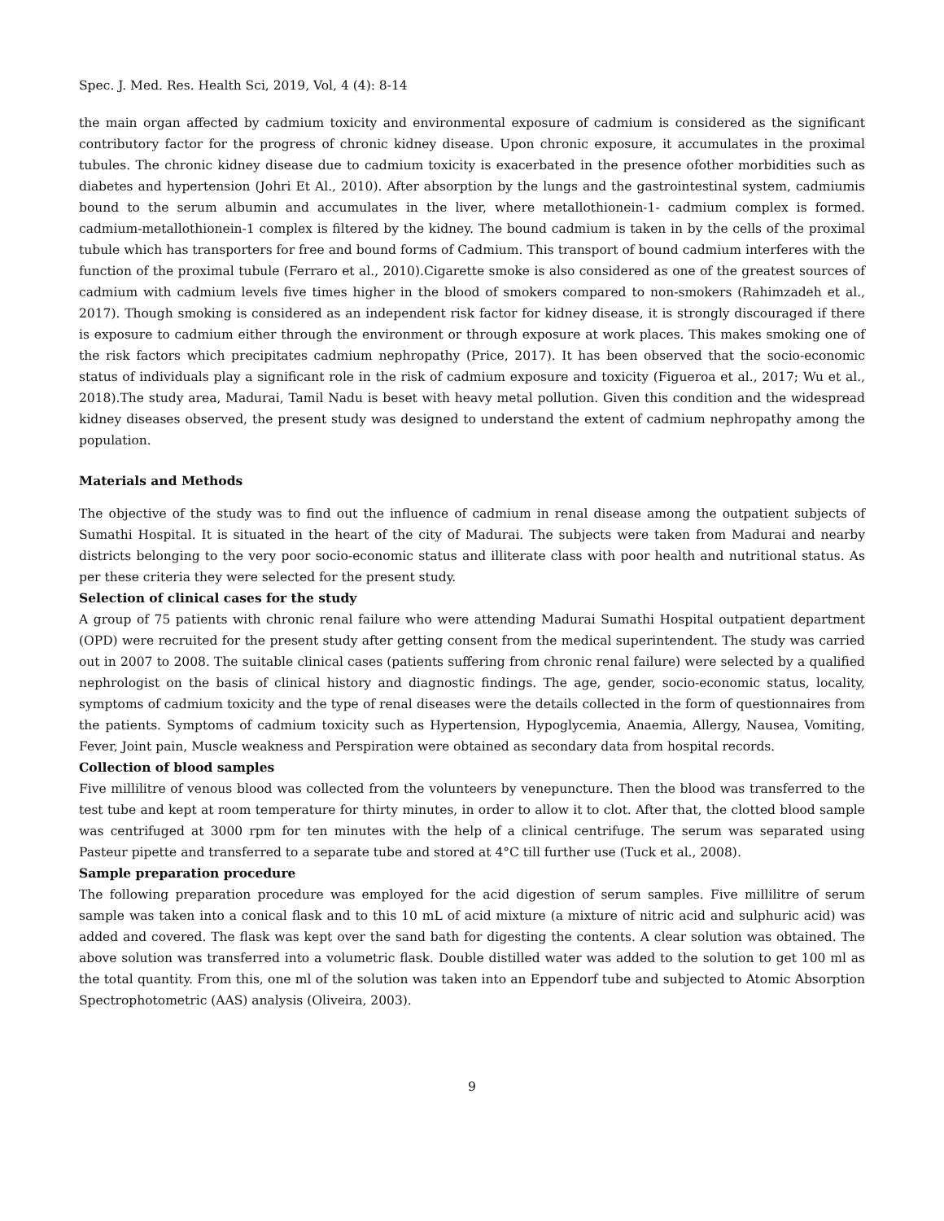Spec. J. Med. Res. Health Sci, 2019, Vol, 4 (4): 8-14
the main organ affected by cadmium toxicity and environmental exposure of cadmium is considered as the significant contributory factor for the progress of chronic kidney disease. Upon chronic exposure, it accumulates in the proximal tubules. The chronic kidney disease due to cadmium toxicity is exacerbated in the presence ofother morbidities such as diabetes and hypertension (Johri Et Al., 2010). After absorption by the lungs and the gastrointestinal system, cadmiumis bound to the serum albumin and accumulates in the liver, where metallothionein-1- cadmium complex is formed. cadmium-metallothionein-1 complex is filtered by the kidney. The bound cadmium is taken in by the cells of the proximal tubule which has transporters for free and bound forms of Cadmium. This transport of bound cadmium interferes with the function of the proximal tubule (Ferraro et al., 2010).Cigarette smoke is also considered as one of the greatest sources of cadmium with cadmium levels five times higher in the blood of smokers compared to non-smokers (Rahimzadeh et al., 2017). Though smoking is considered as an independent risk factor for kidney disease, it is strongly discouraged if there is exposure to cadmium either through the environment or through exposure at work places. This makes smoking one of the risk factors which precipitates cadmium nephropathy (Price, 2017). It has been observed that the socio-economic status of individuals play a significant role in the risk of cadmium exposure and toxicity (Figueroa et al., 2017; Wu et al., 2018).The study area, Madurai, Tamil Nadu is beset with heavy metal pollution. Given this condition and the widespread kidney diseases observed, the present study was designed to understand the extent of cadmium nephropathy among the population.
Materials and Methods
The objective of the study was to find out the influence of cadmium in renal disease among the outpatient subjects of Sumathi Hospital. It is situated in the heart of the city of Madurai. The subjects were taken from Madurai and nearby districts belonging to the very poor socio-economic status and illiterate class with poor health and nutritional status. As per these criteria they were selected for the present study.
Selection of clinical cases for the study
A group of 75 patients with chronic renal failure who were attending Madurai Sumathi Hospital outpatient department (OPD) were recruited for the present study after getting consent from the medical superintendent. The study was carried out in 2007 to 2008. The suitable clinical cases (patients suffering from chronic renal failure) were selected by a qualified nephrologist on the basis of clinical history and diagnostic findings. The age, gender, socio-economic status, locality, symptoms of cadmium toxicity and the type of renal diseases were the details collected in the form of questionnaires from the patients. Symptoms of cadmium toxicity such as Hypertension, Hypoglycemia, Anaemia, Allergy, Nausea, Vomiting, Fever, Joint pain, Muscle weakness and Perspiration were obtained as secondary data from hospital records.
Collection of blood samples
Five millilitre of venous blood was collected from the volunteers by venepuncture. Then the blood was transferred to the test tube and kept at room temperature for thirty minutes, in order to allow it to clot. After that, the clotted blood sample was centrifuged at 3000 rpm for ten minutes with the help of a clinical centrifuge. The serum was separated using Pasteur pipette and transferred to a separate tube and stored at 4°C till further use (Tuck et al., 2008).
Sample preparation procedure
The following preparation procedure was employed for the acid digestion of serum samples. Five millilitre of serum sample was taken into a conical flask and to this 10 mL of acid mixture (a mixture of nitric acid and sulphuric acid) was added and covered. The flask was kept over the sand bath for digesting the contents. A clear solution was obtained. The above solution was transferred into a volumetric flask. Double distilled water was added to the solution to get 100 ml as the total quantity. From this, one ml of the solution was taken into an Eppendorf tube and subjected to Atomic Absorption Spectrophotometric (AAS) analysis (Oliveira, 2003).
9